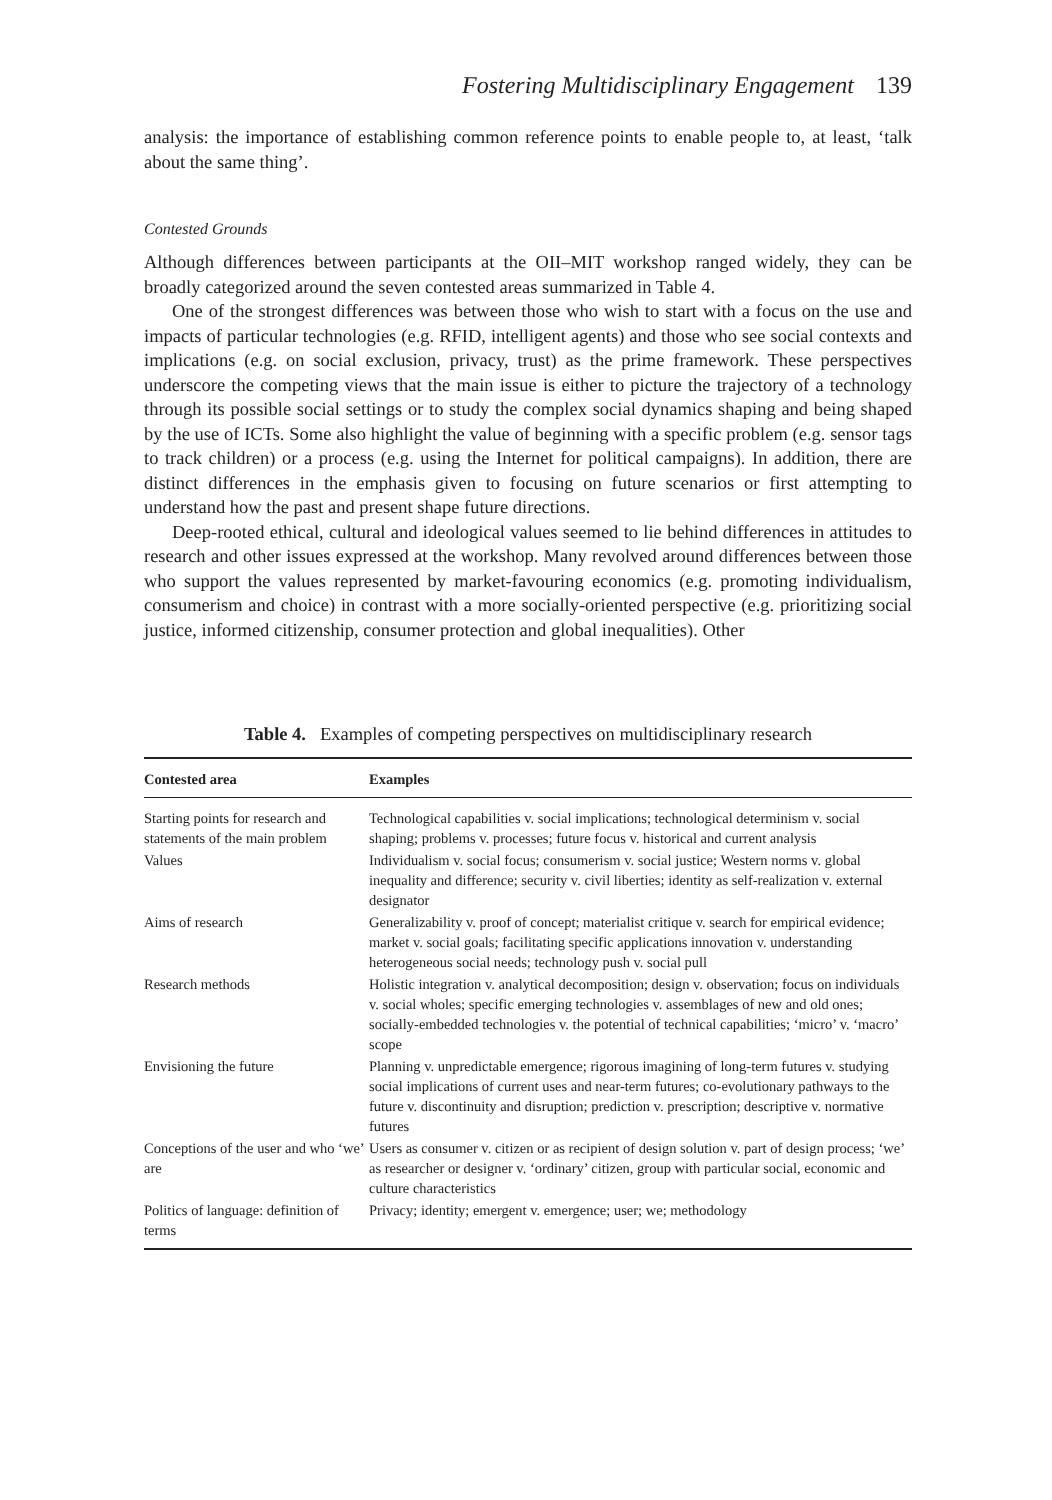Fostering Multidisciplinary Engagement 139
analysis: the importance of establishing common reference points to enable people to, at least, ‘talk about the same thing’.
Contested Grounds
Although differences between participants at the OII–MIT workshop ranged widely, they can be broadly categorized around the seven contested areas summarized in Table 4.
One of the strongest differences was between those who wish to start with a focus on the use and impacts of particular technologies (e.g. RFID, intelligent agents) and those who see social contexts and implications (e.g. on social exclusion, privacy, trust) as the prime framework. These perspectives underscore the competing views that the main issue is either to picture the trajectory of a technology through its possible social settings or to study the complex social dynamics shaping and being shaped by the use of ICTs. Some also highlight the value of beginning with a specific problem (e.g. sensor tags to track children) or a process (e.g. using the Internet for political campaigns). In addition, there are distinct differences in the emphasis given to focusing on future scenarios or first attempting to understand how the past and present shape future directions.
Deep-rooted ethical, cultural and ideological values seemed to lie behind differences in attitudes to research and other issues expressed at the workshop. Many revolved around differences between those who support the values represented by market-favouring economics (e.g. promoting individualism, consumerism and choice) in contrast with a more socially-oriented perspective (e.g. prioritizing social justice, informed citizenship, consumer protection and global inequalities). Other
Table 4. Examples of competing perspectives on multidisciplinary research
| Contested area | Examples |
| --- | --- |
| Starting points for research and statements of the main problem | Technological capabilities v. social implications; technological determinism v. social shaping; problems v. processes; future focus v. historical and current analysis |
| Values | Individualism v. social focus; consumerism v. social justice; Western norms v. global inequality and difference; security v. civil liberties; identity as self-realization v. external designator |
| Aims of research | Generalizability v. proof of concept; materialist critique v. search for empirical evidence; market v. social goals; facilitating specific applications innovation v. understanding heterogeneous social needs; technology push v. social pull |
| Research methods | Holistic integration v. analytical decomposition; design v. observation; focus on individuals v. social wholes; specific emerging technologies v. assemblages of new and old ones; socially-embedded technologies v. the potential of technical capabilities; ‘micro’ v. ‘macro’ scope |
| Envisioning the future | Planning v. unpredictable emergence; rigorous imagining of long-term futures v. studying social implications of current uses and near-term futures; co-evolutionary pathways to the future v. discontinuity and disruption; prediction v. prescription; descriptive v. normative futures |
| Conceptions of the user and who ‘we’ are | Users as consumer v. citizen or as recipient of design solution v. part of design process; ‘we’ as researcher or designer v. ‘ordinary’ citizen, group with particular social, economic and culture characteristics |
| Politics of language: definition of terms | Privacy; identity; emergent v. emergence; user; we; methodology |